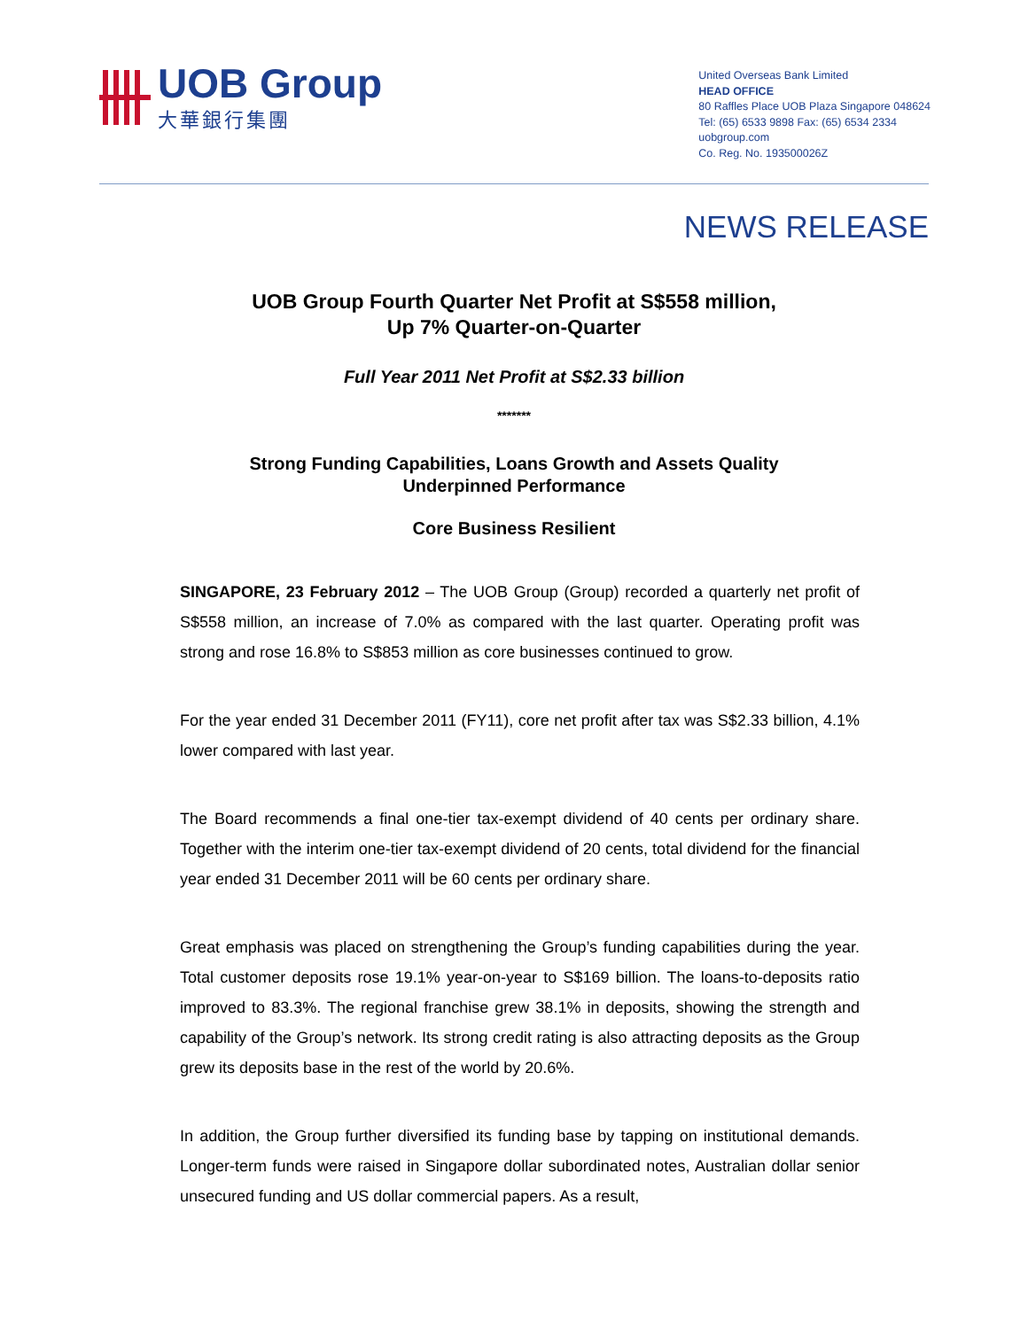UOB Group
大華銀行集團
United Overseas Bank Limited
HEAD OFFICE
80 Raffles Place UOB Plaza Singapore 048624
Tel: (65) 6533 9898 Fax: (65) 6534 2334
uobgroup.com
Co. Reg. No. 193500026Z
NEWS RELEASE
UOB Group Fourth Quarter Net Profit at S$558 million,
Up 7% Quarter-on-Quarter
Full Year 2011 Net Profit at S$2.33 billion
*******
Strong Funding Capabilities, Loans Growth and Assets Quality
Underpinned Performance
Core Business Resilient
SINGAPORE, 23 February 2012 – The UOB Group (Group) recorded a quarterly net profit of S$558 million, an increase of 7.0% as compared with the last quarter. Operating profit was strong and rose 16.8% to S$853 million as core businesses continued to grow.
For the year ended 31 December 2011 (FY11), core net profit after tax was S$2.33 billion, 4.1% lower compared with last year.
The Board recommends a final one-tier tax-exempt dividend of 40 cents per ordinary share. Together with the interim one-tier tax-exempt dividend of 20 cents, total dividend for the financial year ended 31 December 2011 will be 60 cents per ordinary share.
Great emphasis was placed on strengthening the Group’s funding capabilities during the year. Total customer deposits rose 19.1% year-on-year to S$169 billion. The loans-to-deposits ratio improved to 83.3%. The regional franchise grew 38.1% in deposits, showing the strength and capability of the Group’s network. Its strong credit rating is also attracting deposits as the Group grew its deposits base in the rest of the world by 20.6%.
In addition, the Group further diversified its funding base by tapping on institutional demands. Longer-term funds were raised in Singapore dollar subordinated notes, Australian dollar senior unsecured funding and US dollar commercial papers. As a result,